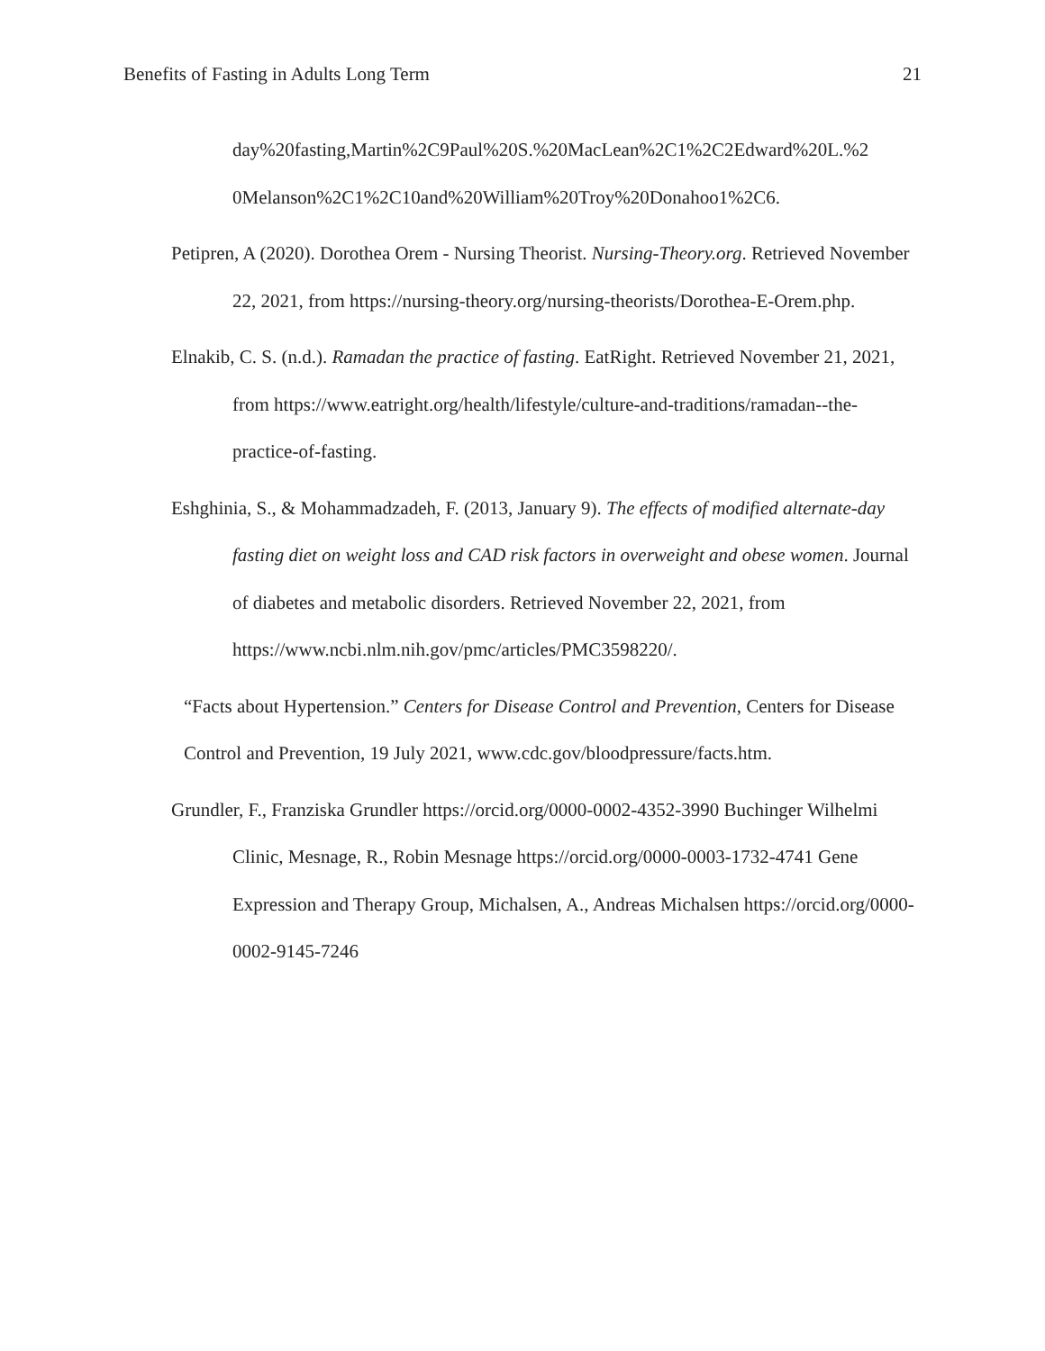Benefits of Fasting in Adults Long Term 21
day%20fasting,Martin%2C9Paul%20S.%20MacLean%2C1%2C2Edward%20L.%2 0Melanson%2C1%2C10and%20William%20Troy%20Donahoo1%2C6.
Petipren, A (2020). Dorothea Orem - Nursing Theorist. Nursing-Theory.org. Retrieved November 22, 2021, from https://nursing-theory.org/nursing-theorists/Dorothea-E-Orem.php.
Elnakib, C. S. (n.d.). Ramadan the practice of fasting. EatRight. Retrieved November 21, 2021, from https://www.eatright.org/health/lifestyle/culture-and-traditions/ramadan--the-practice-of-fasting.
Eshghinia, S., & Mohammadzadeh, F. (2013, January 9). The effects of modified alternate-day fasting diet on weight loss and CAD risk factors in overweight and obese women. Journal of diabetes and metabolic disorders. Retrieved November 22, 2021, from https://www.ncbi.nlm.nih.gov/pmc/articles/PMC3598220/.
“Facts about Hypertension.” Centers for Disease Control and Prevention, Centers for Disease Control and Prevention, 19 July 2021, www.cdc.gov/bloodpressure/facts.htm.
Grundler, F., Franziska Grundler https://orcid.org/0000-0002-4352-3990 Buchinger Wilhelmi Clinic, Mesnage, R., Robin Mesnage https://orcid.org/0000-0003-1732-4741 Gene Expression and Therapy Group, Michalsen, A., Andreas Michalsen https://orcid.org/0000-0002-9145-7246